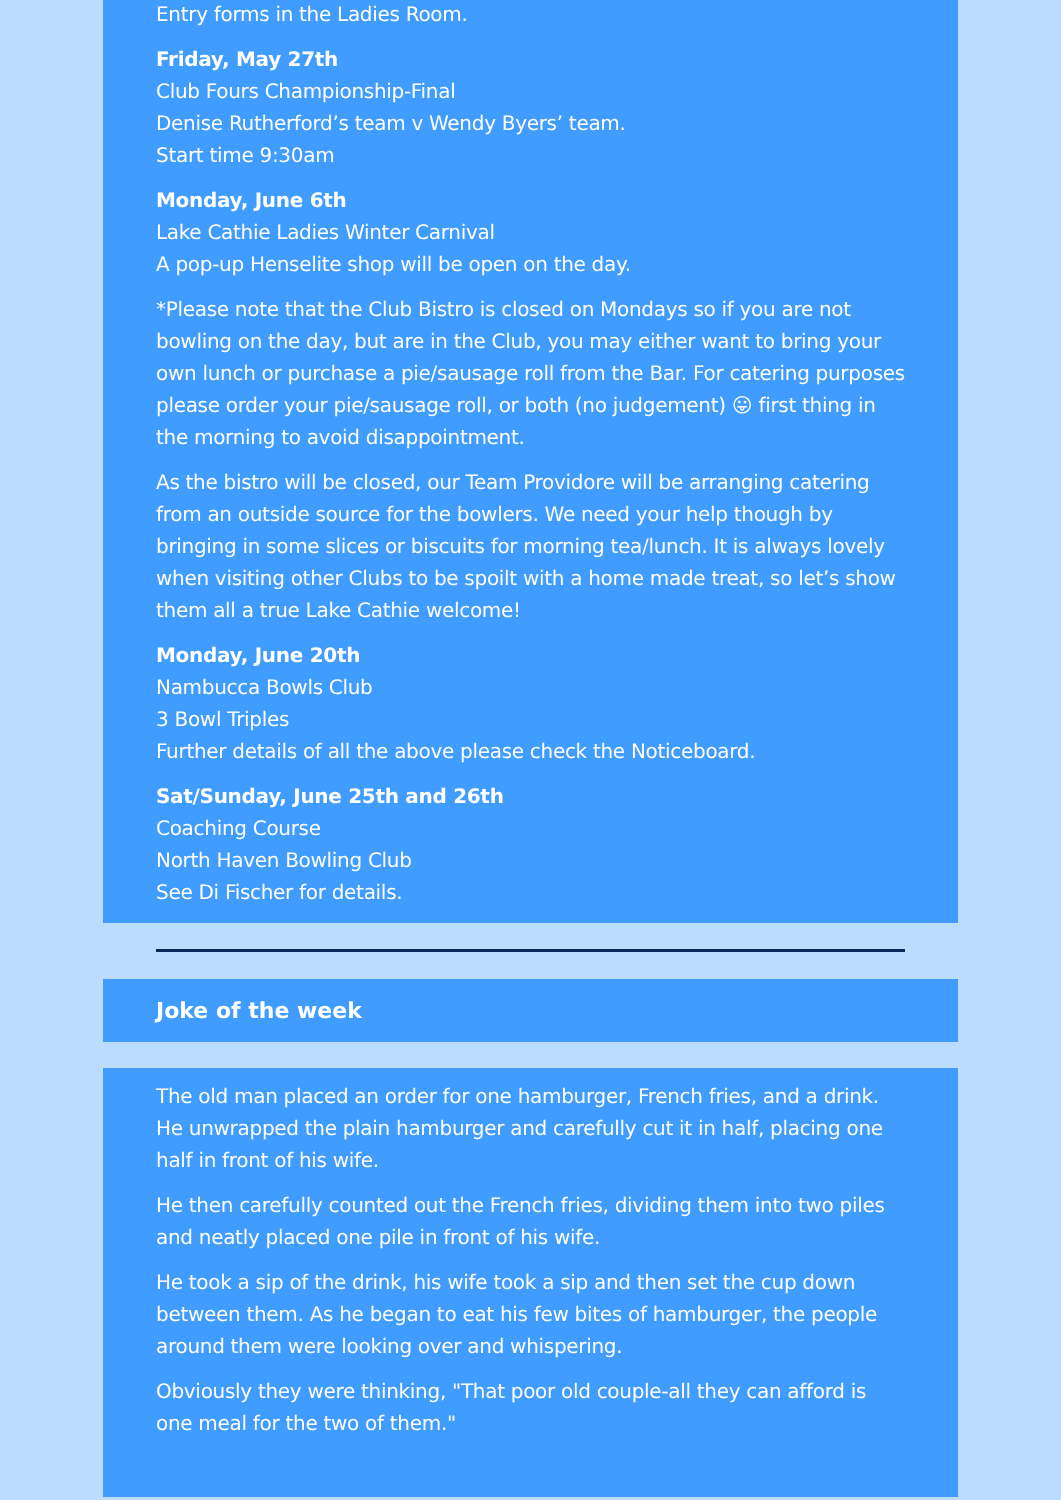Entry forms in the Ladies Room.
Friday, May 27th
Club Fours Championship-Final
Denise Rutherford’s team v Wendy Byers’ team.
Start time 9:30am
Monday, June 6th
Lake Cathie Ladies Winter Carnival
A pop-up Henselite shop will be open on the day.
*Please note that the Club Bistro is closed on Mondays so if you are not bowling on the day, but are in the Club, you may either want to bring your own lunch or purchase a pie/sausage roll from the Bar. For catering purposes please order your pie/sausage roll, or both (no judgement) 😛 first thing in the morning to avoid disappointment.
As the bistro will be closed, our Team Providore will be arranging catering from an outside source for the bowlers. We need your help though by bringing in some slices or biscuits for morning tea/lunch. It is always lovely when visiting other Clubs to be spoilt with a home made treat, so let’s show them all a true Lake Cathie welcome!
Monday, June 20th
Nambucca Bowls Club
3 Bowl Triples
Further details of all the above please check the Noticeboard.
Sat/Sunday, June 25th and 26th
Coaching Course
North Haven Bowling Club
See Di Fischer for details.
Joke of the week
The old man placed an order for one hamburger, French fries, and a drink. He unwrapped the plain hamburger and carefully cut it in half, placing one half in front of his wife.
He then carefully counted out the French fries, dividing them into two piles and neatly placed one pile in front of his wife.
He took a sip of the drink, his wife took a sip and then set the cup down between them. As he began to eat his few bites of hamburger, the people around them were looking over and whispering.
Obviously they were thinking, "That poor old couple-all they can afford is one meal for the two of them."